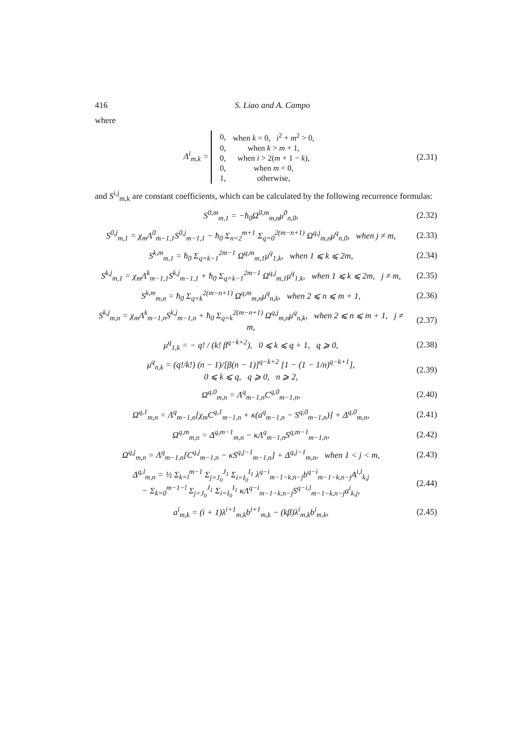416 S. Liao and A. Campo
where
Λ<sup>i</sup><sub>m,k</sub> =
| 0, | when k = 0, i<sup>2</sup> + m<sup>2</sup> > 0, |
| 0, | when k > m + 1, |
| 0, | when i > 2( m + 1 − k ), |
| 0, | when m < 0, |
| 1, | otherwise, |
(2.31)
and S<sup>i,j</sup><sub>m,k</sub> are constant coefficients, which can be calculated by the following recurrence formulas:
S<sup>0,m</sup><sub>m,1</sub> = −ħ<sub>0</sub>Ω<sup>0,m</sup><sub>m,n</sub>μ<sup>0</sup><sub>n,0</sub>,
(2.32)
S<sup>0,j</sup><sub>m,1</sub> = χ<sub>m</sub>Λ<sup>0</sup><sub>m−1,1</sub>S<sup>0,j</sup><sub>m−1,1</sub> − ħ<sub>0</sub> Σ<sub>n=2</sub><sup>m+1</sup> Σ<sub>q=0</sub><sup>2(m−n+1)</sup> Ω<sup>q,j</sup><sub>m,n</sub>μ<sup>q</sup><sub>n,0</sub>, when j ≠ m,
(2.33)
S<sup>k,m</sup><sub>m,1</sub> = ħ<sub>0</sub> Σ<sub>q=k−1</sub><sup>2m−1</sup> Ω<sup>q,m</sup><sub>m,1</sub>μ<sup>q</sup><sub>1,k</sub>, when 1 ⩽ k ⩽ 2m,
(2.34)
S<sup>k,j</sup><sub>m,1</sub> = χ<sub>m</sub>Λ<sup>k</sup><sub>m−1,1</sub>S<sup>k,j</sup><sub>m−1,1</sub> + ħ<sub>0</sub> Σ<sub>q=k−1</sub><sup>2m−1</sup> Ω<sup>q,j</sup><sub>m,1</sub>μ<sup>q</sup><sub>1,k</sub>, when 1 ⩽ k ⩽ 2m, j ≠ m,
(2.35)
S<sup>k,m</sup><sub>m,n</sub> = ħ<sub>0</sub> Σ<sub>q=k</sub><sup>2(m−n+1)</sup> Ω<sup>q,m</sup><sub>m,n</sub>μ<sup>q</sup><sub>n,k</sub>, when 2 ⩽ n ⩽ m + 1,
(2.36)
S<sup>k,j</sup><sub>m,n</sub> = χ<sub>m</sub>Λ<sup>k</sup><sub>m−1,n</sub>S<sup>k,j</sup><sub>m−1,n</sub> + ħ<sub>0</sub> Σ<sub>q=k</sub><sup>2(m−n+1)</sup> Ω<sup>q,j</sup><sub>m,n</sub>μ<sup>q</sup><sub>n,k</sub>, when 2 ⩽ n ⩽ m + 1, j ≠ m,
(2.37)
μ<sup>q</sup><sub>1,k</sub> = − q! / (k! β<sup>q−k+2</sup>), 0 ⩽ k ⩽ q + 1, q ⩾ 0,
(2.38)
μ<sup>q</sup><sub>n,k</sub> = (q!/k!) (n − 1)/[β(n − 1)]<sup>q−k+2</sup> [1 − (1 − 1/n)<sup>q−k+1</sup>],
0 ⩽ k ⩽ q, q ⩾ 0, n ⩾ 2,
(2.39)
Ω<sup>q,0</sup><sub>m,n</sub> = Λ<sup>q</sup><sub>m−1,n</sub>C<sup>q,0</sup><sub>m−1,n</sub>,
(2.40)
Ω<sup>q,1</sup><sub>m,n</sub> = Λ<sup>q</sup><sub>m−1,n</sub>[χ<sub>m</sub>C<sup>q,1</sup><sub>m−1,n</sub> + κ(a<sup>q</sup><sub>m−1,n</sub> − S<sup>q,0</sup><sub>m−1,n</sub>)] + Δ<sup>q,0</sup><sub>m,n</sub>,
(2.41)
Ω<sup>q,m</sup><sub>m,n</sub> = Δ<sup>q,m−1</sup><sub>m,n</sub> − κΛ<sup>q</sup><sub>m−1,n</sub>S<sup>q,m−1</sup><sub>m−1,n</sub>,
(2.42)
Ω<sup>q,j</sup><sub>m,n</sub> = Λ<sup>q</sup><sub>m−1,n</sub>[C<sup>q,j</sup><sub>m−1,n</sub> − κS<sup>q,j−1</sup><sub>m−1,n</sub>] + Δ<sup>q,j−1</sup><sub>m,n</sub>, when 1 < j < m,
(2.43)
Δ<sup>q,l</sup><sub>m,n</sub> = ½ Σ<sub>k=l</sub><sup>m−1</sup> Σ<sub>j=J<sub>0</sub></sub><sup>J<sub>1</sub></sup> Σ<sub>i=I<sub>0</sub></sub><sup>I<sub>1</sub></sup> λ<sup>q−i</sup><sub>m−1−k,n−j</sub>b<sup>q−i</sup><sub>m−1−k,n−j</sub>A<sup>i,l</sup><sub>k,j</sub>
− Σ<sub>k=0</sub><sup>m−1−l</sup> Σ<sub>j=J<sub>0</sub></sub><sup>J<sub>1</sub></sup> Σ<sub>i=I<sub>0</sub></sub><sup>I<sub>1</sub></sup> κΛ<sup>q−i</sup><sub>m−1−k,n−j</sub>S<sup>q−i,l</sup><sub>m−1−k,n−j</sub>a<sup>i</sup><sub>k,j</sub>,
(2.44)
a<sup>i</sup><sub>m,k</sub> = (i + 1)λ<sup>i+1</sup><sub>m,k</sub>b<sup>i+1</sup><sub>m,k</sub> − (kβ)λ<sup>i</sup><sub>m,k</sub>b<sup>i</sup><sub>m,k</sub>,
(2.45)